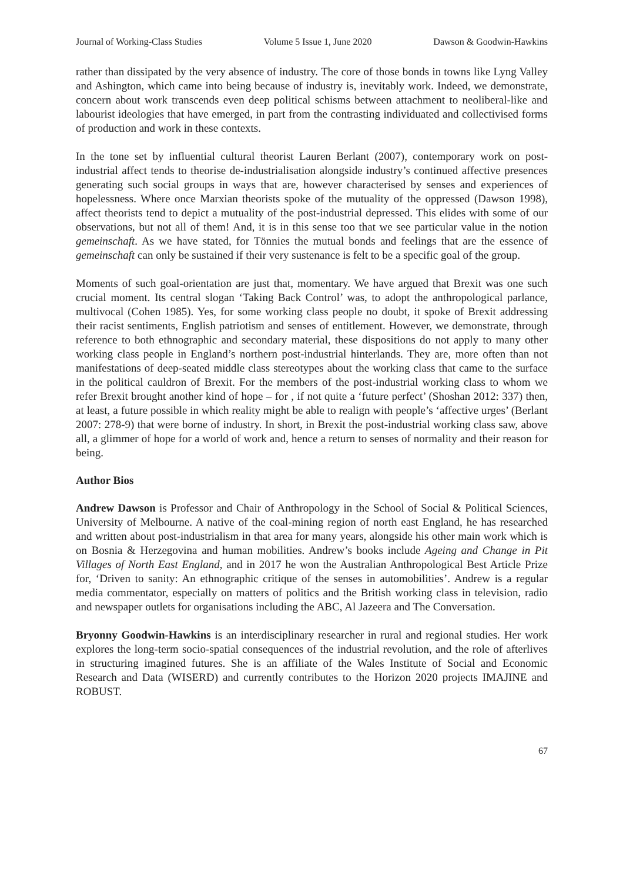Journal of Working-Class Studies Volume 5 Issue 1, June 2020 Dawson & Goodwin-Hawkins
rather than dissipated by the very absence of industry. The core of those bonds in towns like Lyng Valley and Ashington, which came into being because of industry is, inevitably work. Indeed, we demonstrate, concern about work transcends even deep political schisms between attachment to neoliberal-like and labourist ideologies that have emerged, in part from the contrasting individuated and collectivised forms of production and work in these contexts.
In the tone set by influential cultural theorist Lauren Berlant (2007), contemporary work on post-industrial affect tends to theorise de-industrialisation alongside industry’s continued affective presences generating such social groups in ways that are, however characterised by senses and experiences of hopelessness. Where once Marxian theorists spoke of the mutuality of the oppressed (Dawson 1998), affect theorists tend to depict a mutuality of the post-industrial depressed. This elides with some of our observations, but not all of them! And, it is in this sense too that we see particular value in the notion gemeinschaft. As we have stated, for Tönnies the mutual bonds and feelings that are the essence of gemeinschaft can only be sustained if their very sustenance is felt to be a specific goal of the group.
Moments of such goal-orientation are just that, momentary. We have argued that Brexit was one such crucial moment. Its central slogan ‘Taking Back Control’ was, to adopt the anthropological parlance, multivocal (Cohen 1985). Yes, for some working class people no doubt, it spoke of Brexit addressing their racist sentiments, English patriotism and senses of entitlement. However, we demonstrate, through reference to both ethnographic and secondary material, these dispositions do not apply to many other working class people in England’s northern post-industrial hinterlands. They are, more often than not manifestations of deep-seated middle class stereotypes about the working class that came to the surface in the political cauldron of Brexit. For the members of the post-industrial working class to whom we refer Brexit brought another kind of hope – for , if not quite a ‘future perfect’ (Shoshan 2012: 337) then, at least, a future possible in which reality might be able to realign with people’s ‘affective urges’ (Berlant 2007: 278-9) that were borne of industry. In short, in Brexit the post-industrial working class saw, above all, a glimmer of hope for a world of work and, hence a return to senses of normality and their reason for being.
Author Bios
Andrew Dawson is Professor and Chair of Anthropology in the School of Social & Political Sciences, University of Melbourne. A native of the coal-mining region of north east England, he has researched and written about post-industrialism in that area for many years, alongside his other main work which is on Bosnia & Herzegovina and human mobilities. Andrew’s books include Ageing and Change in Pit Villages of North East England, and in 2017 he won the Australian Anthropological Best Article Prize for, ‘Driven to sanity: An ethnographic critique of the senses in automobilities’. Andrew is a regular media commentator, especially on matters of politics and the British working class in television, radio and newspaper outlets for organisations including the ABC, Al Jazeera and The Conversation.
Bryonny Goodwin-Hawkins is an interdisciplinary researcher in rural and regional studies. Her work explores the long-term socio-spatial consequences of the industrial revolution, and the role of afterlives in structuring imagined futures. She is an affiliate of the Wales Institute of Social and Economic Research and Data (WISERD) and currently contributes to the Horizon 2020 projects IMAJINE and ROBUST.
67